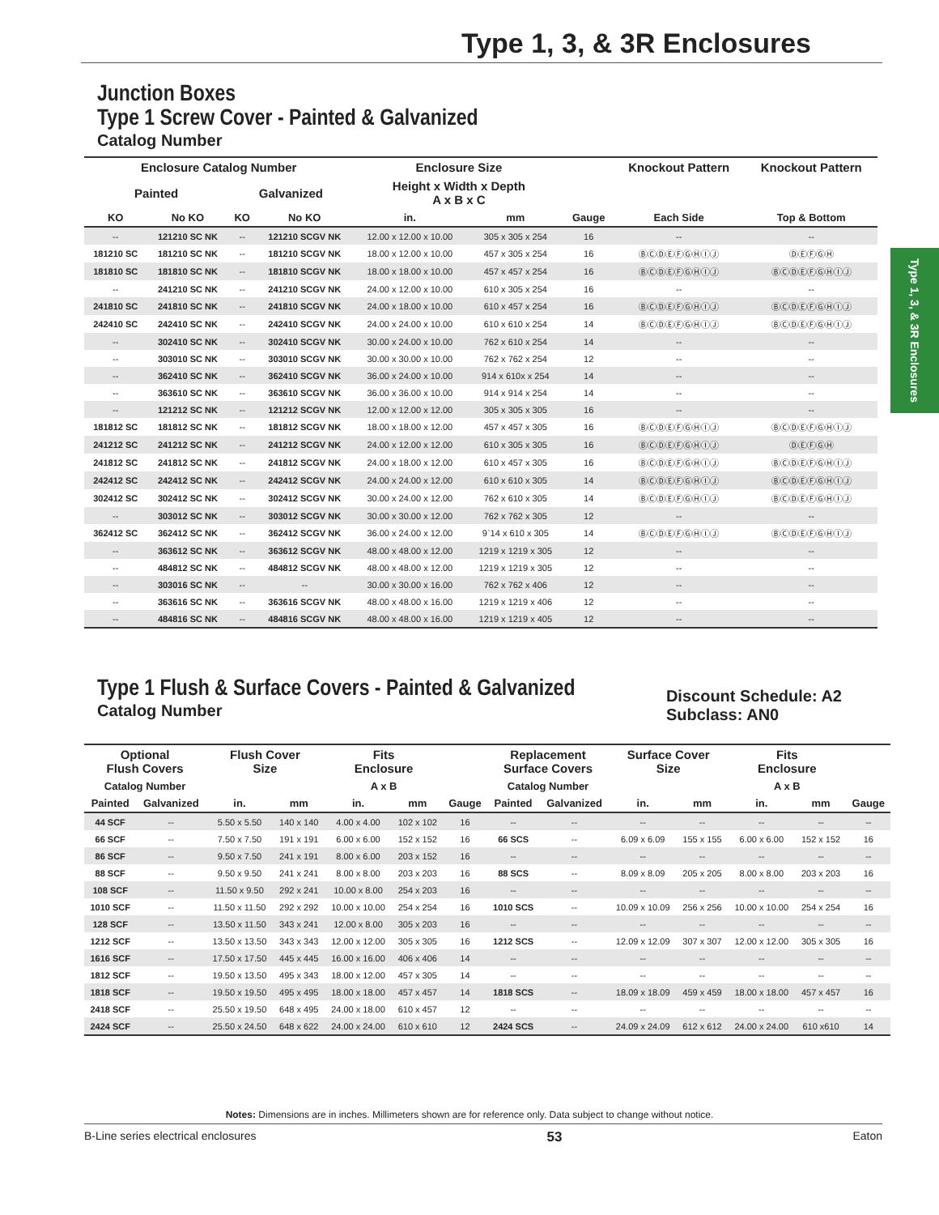Type 1, 3, & 3R Enclosures
Type 1, 3, & 3R Enclosures
Junction Boxes
Type 1 Screw Cover - Painted & Galvanized
Catalog Number
| Enclosure Catalog Number | | | | Enclosure Size | | | Knockout Pattern | Knockout Pattern |
| --- | --- | --- | --- | --- | --- | --- | --- | --- |
| Painted | | Galvanized | | Height x Width x Depth A x B x C | | | | |
| KO | No KO | KO | No KO | in. | mm | Gauge | Each Side | Top & Bottom |
| -- | 121210 SC NK | -- | 121210 SCGV NK | 12.00 x 12.00 x 10.00 | 305 x 305 x 254 | 16 | -- | -- |
| 181210 SC | 181210 SC NK | -- | 181210 SCGV NK | 18.00 x 12.00 x 10.00 | 457 x 305 x 254 | 16 | ⒷⒸⒹⒺⒻⒼⒽⒾⒿ | ⒹⒺⒻⒼⒽ |
| 181810 SC | 181810 SC NK | -- | 181810 SCGV NK | 18.00 x 18.00 x 10.00 | 457 x 457 x 254 | 16 | ⒷⒸⒹⒺⒻⒼⒽⒾⒿ | ⒷⒸⒹⒺⒻⒼⒽⒾⒿ |
| -- | 241210 SC NK | -- | 241210 SCGV NK | 24.00 x 12.00 x 10.00 | 610 x 305 x 254 | 16 | -- | -- |
| 241810 SC | 241810 SC NK | -- | 241810 SCGV NK | 24.00 x 18.00 x 10.00 | 610 x 457 x 254 | 16 | ⒷⒸⒹⒺⒻⒼⒽⒾⒿ | ⒷⒸⒹⒺⒻⒼⒽⒾⒿ |
| 242410 SC | 242410 SC NK | -- | 242410 SCGV NK | 24.00 x 24.00 x 10.00 | 610 x 610 x 254 | 14 | ⒷⒸⒹⒺⒻⒼⒽⒾⒿ | ⒷⒸⒹⒺⒻⒼⒽⒾⒿ |
| -- | 302410 SC NK | -- | 302410 SCGV NK | 30.00 x 24.00 x 10.00 | 762 x 610 x 254 | 14 | -- | -- |
| -- | 303010 SC NK | -- | 303010 SCGV NK | 30.00 x 30.00 x 10.00 | 762 x 762 x 254 | 12 | -- | -- |
| -- | 362410 SC NK | -- | 362410 SCGV NK | 36.00 x 24.00 x 10.00 | 914 x 610x x 254 | 14 | -- | -- |
| -- | 363610 SC NK | -- | 363610 SCGV NK | 36.00 x 36.00 x 10.00 | 914 x 914 x 254 | 14 | -- | -- |
| -- | 121212 SC NK | -- | 121212 SCGV NK | 12.00 x 12.00 x 12.00 | 305 x 305 x 305 | 16 | -- | -- |
| 181812 SC | 181812 SC NK | -- | 181812 SCGV NK | 18.00 x 18.00 x 12.00 | 457 x 457 x 305 | 16 | ⒷⒸⒹⒺⒻⒼⒽⒾⒿ | ⒷⒸⒹⒺⒻⒼⒽⒾⒿ |
| 241212 SC | 241212 SC NK | -- | 241212 SCGV NK | 24.00 x 12.00 x 12.00 | 610 x 305 x 305 | 16 | ⒷⒸⒹⒺⒻⒼⒽⒾⒿ | ⒹⒺⒻⒼⒽ |
| 241812 SC | 241812 SC NK | -- | 241812 SCGV NK | 24.00 x 18.00 x 12.00 | 610 x 457 x 305 | 16 | ⒷⒸⒹⒺⒻⒼⒽⒾⒿ | ⒷⒸⒹⒺⒻⒼⒽⒾⒿ |
| 242412 SC | 242412 SC NK | -- | 242412 SCGV NK | 24.00 x 24.00 x 12.00 | 610 x 610 x 305 | 14 | ⒷⒸⒹⒺⒻⒼⒽⒾⒿ | ⒷⒸⒹⒺⒻⒼⒽⒾⒿ |
| 302412 SC | 302412 SC NK | -- | 302412 SCGV NK | 30.00 x 24.00 x 12.00 | 762 x 610 x 305 | 14 | ⒷⒸⒹⒺⒻⒼⒽⒾⒿ | ⒷⒸⒹⒺⒻⒼⒽⒾⒿ |
| -- | 303012 SC NK | -- | 303012 SCGV NK | 30.00 x 30.00 x 12.00 | 762 x 762 x 305 | 12 | -- | -- |
| 362412 SC | 362412 SC NK | -- | 362412 SCGV NK | 36.00 x 24.00 x 12.00 | 9`14 x 610 x 305 | 14 | ⒷⒸⒹⒺⒻⒼⒽⒾⒿ | ⒷⒸⒹⒺⒻⒼⒽⒾⒿ |
| -- | 363612 SC NK | -- | 363612 SCGV NK | 48.00 x 48.00 x 12.00 | 1219 x 1219 x 305 | 12 | -- | -- |
| -- | 484812 SC NK | -- | 484812 SCGV NK | 48.00 x 48.00 x 12.00 | 1219 x 1219 x 305 | 12 | -- | -- |
| -- | 303016 SC NK | -- | -- | 30.00 x 30.00 x 16.00 | 762 x 762 x 406 | 12 | -- | -- |
| -- | 363616 SC NK | -- | 363616 SCGV NK | 48.00 x 48.00 x 16.00 | 1219 x 1219 x 406 | 12 | -- | -- |
| -- | 484816 SC NK | -- | 484816 SCGV NK | 48.00 x 48.00 x 16.00 | 1219 x 1219 x 405 | 12 | -- | -- |
Type 1 Flush & Surface Covers - Painted & Galvanized
Catalog Number
Discount Schedule: A2
Subclass: AN0
| Optional Flush Covers | | Flush Cover Size | | Fits Enclosure | | | Replacement Surface Covers | | Surface Cover Size | | Fits Enclosure | | |
| --- | --- | --- | --- | --- | --- | --- | --- | --- | --- | --- | --- | --- | --- |
| Catalog Number | | | | A x B | | | Catalog Number | | | | A x B | | |
| Painted | Galvanized | in. | mm | in. | mm | Gauge | Painted | Galvanized | in. | mm | in. | mm | Gauge |
| 44 SCF | -- | 5.50 x 5.50 | 140 x 140 | 4.00 x 4.00 | 102 x 102 | 16 | -- | -- | -- | -- | -- | -- | -- |
| 66 SCF | -- | 7.50 x 7.50 | 191 x 191 | 6.00 x 6.00 | 152 x 152 | 16 | 66 SCS | -- | 6.09 x 6.09 | 155 x 155 | 6.00 x 6.00 | 152 x 152 | 16 |
| 86 SCF | -- | 9.50 x 7.50 | 241 x 191 | 8.00 x 6.00 | 203 x 152 | 16 | -- | -- | -- | -- | -- | -- | -- |
| 88 SCF | -- | 9.50 x 9.50 | 241 x 241 | 8.00 x 8.00 | 203 x 203 | 16 | 88 SCS | -- | 8.09 x 8.09 | 205 x 205 | 8.00 x 8.00 | 203 x 203 | 16 |
| 108 SCF | -- | 11.50 x 9.50 | 292 x 241 | 10.00 x 8.00 | 254 x 203 | 16 | -- | -- | -- | -- | -- | -- | -- |
| 1010 SCF | -- | 11.50 x 11.50 | 292 x 292 | 10.00 x 10.00 | 254 x 254 | 16 | 1010 SCS | -- | 10.09 x 10.09 | 256 x 256 | 10.00 x 10.00 | 254 x 254 | 16 |
| 128 SCF | -- | 13.50 x 11.50 | 343 x 241 | 12.00 x 8.00 | 305 x 203 | 16 | -- | -- | -- | -- | -- | -- | -- |
| 1212 SCF | -- | 13.50 x 13.50 | 343 x 343 | 12.00 x 12.00 | 305 x 305 | 16 | 1212 SCS | -- | 12.09 x 12.09 | 307 x 307 | 12.00 x 12.00 | 305 x 305 | 16 |
| 1616 SCF | -- | 17.50 x 17.50 | 445 x 445 | 16.00 x 16.00 | 406 x 406 | 14 | -- | -- | -- | -- | -- | -- | -- |
| 1812 SCF | -- | 19.50 x 13.50 | 495 x 343 | 18.00 x 12.00 | 457 x 305 | 14 | -- | -- | -- | -- | -- | -- | -- |
| 1818 SCF | -- | 19.50 x 19.50 | 495 x 495 | 18.00 x 18.00 | 457 x 457 | 14 | 1818 SCS | -- | 18.09 x 18.09 | 459 x 459 | 18.00 x 18.00 | 457 x 457 | 16 |
| 2418 SCF | -- | 25.50 x 19.50 | 648 x 495 | 24.00 x 18.00 | 610 x 457 | 12 | -- | -- | -- | -- | -- | -- | -- |
| 2424 SCF | -- | 25.50 x 24.50 | 648 x 622 | 24.00 x 24.00 | 610 x 610 | 12 | 2424 SCS | -- | 24.09 x 24.09 | 612 x 612 | 24.00 x 24.00 | 610 x610 | 14 |
Notes: Dimensions are in inches. Millimeters shown are for reference only. Data subject to change without notice.
B-Line series electrical enclosures 53 Eaton